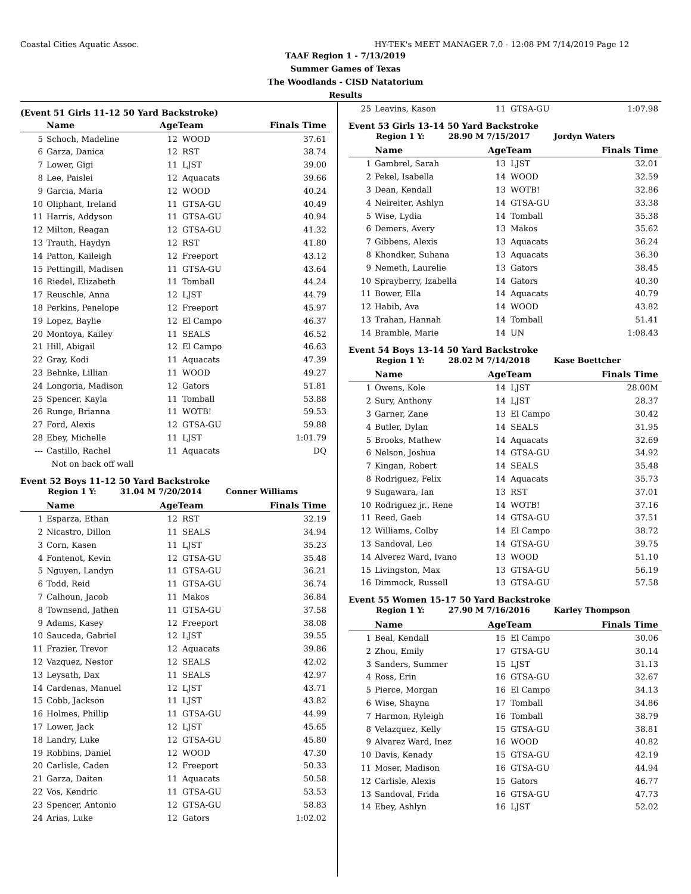Coastal Cities Aquatic Assoc. HY-TEK's MEET MANAGER 7.0 - 12:08 PM 7/14/2019 Page 12
TAAF Region 1 - 7/13/2019
Summer Games of Texas
The Woodlands - CISD Natatorium
Results
(Event 51 Girls 11-12 50 Yard Backstroke)
| | Name | AgeTeam | | Finals Time |
| --- | --- | --- | --- | --- |
| 5 | Schoch, Madeline | 12 | WOOD | 37.61 |
| 6 | Garza, Danica | 12 | RST | 38.74 |
| 7 | Lower, Gigi | 11 | LJST | 39.00 |
| 8 | Lee, Paislei | 12 | Aquacats | 39.66 |
| 9 | Garcia, Maria | 12 | WOOD | 40.24 |
| 10 | Oliphant, Ireland | 11 | GTSA-GU | 40.49 |
| 11 | Harris, Addyson | 11 | GTSA-GU | 40.94 |
| 12 | Milton, Reagan | 12 | GTSA-GU | 41.32 |
| 13 | Trauth, Haydyn | 12 | RST | 41.80 |
| 14 | Patton, Kaileigh | 12 | Freeport | 43.12 |
| 15 | Pettingill, Madisen | 11 | GTSA-GU | 43.64 |
| 16 | Riedel, Elizabeth | 11 | Tomball | 44.24 |
| 17 | Reuschle, Anna | 12 | LJST | 44.79 |
| 18 | Perkins, Penelope | 12 | Freeport | 45.97 |
| 19 | Lopez, Baylie | 12 | El Campo | 46.37 |
| 20 | Montoya, Kailey | 11 | SEALS | 46.52 |
| 21 | Hill, Abigail | 12 | El Campo | 46.63 |
| 22 | Gray, Kodi | 11 | Aquacats | 47.39 |
| 23 | Behnke, Lillian | 11 | WOOD | 49.27 |
| 24 | Longoria, Madison | 12 | Gators | 51.81 |
| 25 | Spencer, Kayla | 11 | Tomball | 53.88 |
| 26 | Runge, Brianna | 11 | WOTB! | 59.53 |
| 27 | Ford, Alexis | 12 | GTSA-GU | 59.88 |
| 28 | Ebey, Michelle | 11 | LJST | 1:01.79 |
| --- | Castillo, Rachel | 11 | Aquacats | DQ |
| | Not on back off wall | | | |
Event 52 Boys 11-12 50 Yard Backstroke
Region 1 Y: 31.04 M 7/20/2014 Conner Williams
| | Name | AgeTeam | | Finals Time |
| --- | --- | --- | --- | --- |
| 1 | Esparza, Ethan | 12 | RST | 32.19 |
| 2 | Nicastro, Dillon | 11 | SEALS | 34.94 |
| 3 | Corn, Kasen | 11 | LJST | 35.23 |
| 4 | Fontenot, Kevin | 12 | GTSA-GU | 35.48 |
| 5 | Nguyen, Landyn | 11 | GTSA-GU | 36.21 |
| 6 | Todd, Reid | 11 | GTSA-GU | 36.74 |
| 7 | Calhoun, Jacob | 11 | Makos | 36.84 |
| 8 | Townsend, Jathen | 11 | GTSA-GU | 37.58 |
| 9 | Adams, Kasey | 12 | Freeport | 38.08 |
| 10 | Sauceda, Gabriel | 12 | LJST | 39.55 |
| 11 | Frazier, Trevor | 12 | Aquacats | 39.86 |
| 12 | Vazquez, Nestor | 12 | SEALS | 42.02 |
| 13 | Leysath, Dax | 11 | SEALS | 42.97 |
| 14 | Cardenas, Manuel | 12 | LJST | 43.71 |
| 15 | Cobb, Jackson | 11 | LJST | 43.82 |
| 16 | Holmes, Phillip | 11 | GTSA-GU | 44.99 |
| 17 | Lower, Jack | 12 | LJST | 45.65 |
| 18 | Landry, Luke | 12 | GTSA-GU | 45.80 |
| 19 | Robbins, Daniel | 12 | WOOD | 47.30 |
| 20 | Carlisle, Caden | 12 | Freeport | 50.33 |
| 21 | Garza, Daiten | 11 | Aquacats | 50.58 |
| 22 | Vos, Kendric | 11 | GTSA-GU | 53.53 |
| 23 | Spencer, Antonio | 12 | GTSA-GU | 58.83 |
| 24 | Arias, Luke | 12 | Gators | 1:02.02 |
| 25 | Leavins, Kason | 11 | GTSA-GU | 1:07.98 |
Event 53 Girls 13-14 50 Yard Backstroke
Region 1 Y: 28.90 M 7/15/2017 Jordyn Waters
| | Name | AgeTeam | | Finals Time |
| --- | --- | --- | --- | --- |
| 1 | Gambrel, Sarah | 13 | LJST | 32.01 |
| 2 | Pekel, Isabella | 14 | WOOD | 32.59 |
| 3 | Dean, Kendall | 13 | WOTB! | 32.86 |
| 4 | Neireiter, Ashlyn | 14 | GTSA-GU | 33.38 |
| 5 | Wise, Lydia | 14 | Tomball | 35.38 |
| 6 | Demers, Avery | 13 | Makos | 35.62 |
| 7 | Gibbens, Alexis | 13 | Aquacats | 36.24 |
| 8 | Khondker, Suhana | 13 | Aquacats | 36.30 |
| 9 | Nemeth, Laurelie | 13 | Gators | 38.45 |
| 10 | Sprayberry, Izabella | 14 | Gators | 40.30 |
| 11 | Bower, Ella | 14 | Aquacats | 40.79 |
| 12 | Habib, Ava | 14 | WOOD | 43.82 |
| 13 | Trahan, Hannah | 14 | Tomball | 51.41 |
| 14 | Bramble, Marie | 14 | UN | 1:08.43 |
Event 54 Boys 13-14 50 Yard Backstroke
Region 1 Y: 28.02 M 7/14/2018 Kase Boettcher
| | Name | AgeTeam | | Finals Time |
| --- | --- | --- | --- | --- |
| 1 | Owens, Kole | 14 | LJST | 28.00M |
| 2 | Sury, Anthony | 14 | LJST | 28.37 |
| 3 | Garner, Zane | 13 | El Campo | 30.42 |
| 4 | Butler, Dylan | 14 | SEALS | 31.95 |
| 5 | Brooks, Mathew | 14 | Aquacats | 32.69 |
| 6 | Nelson, Joshua | 14 | GTSA-GU | 34.92 |
| 7 | Kingan, Robert | 14 | SEALS | 35.48 |
| 8 | Rodriguez, Felix | 14 | Aquacats | 35.73 |
| 9 | Sugawara, Ian | 13 | RST | 37.01 |
| 10 | Rodriguez jr., Rene | 14 | WOTB! | 37.16 |
| 11 | Reed, Gaeb | 14 | GTSA-GU | 37.51 |
| 12 | Williams, Colby | 14 | El Campo | 38.72 |
| 13 | Sandoval, Leo | 14 | GTSA-GU | 39.75 |
| 14 | Alverez Ward, Ivano | 13 | WOOD | 51.10 |
| 15 | Livingston, Max | 13 | GTSA-GU | 56.19 |
| 16 | Dimmock, Russell | 13 | GTSA-GU | 57.58 |
Event 55 Women 15-17 50 Yard Backstroke
Region 1 Y: 27.90 M 7/16/2016 Karley Thompson
| | Name | AgeTeam | | Finals Time |
| --- | --- | --- | --- | --- |
| 1 | Beal, Kendall | 15 | El Campo | 30.06 |
| 2 | Zhou, Emily | 17 | GTSA-GU | 30.14 |
| 3 | Sanders, Summer | 15 | LJST | 31.13 |
| 4 | Ross, Erin | 16 | GTSA-GU | 32.67 |
| 5 | Pierce, Morgan | 16 | El Campo | 34.13 |
| 6 | Wise, Shayna | 17 | Tomball | 34.86 |
| 7 | Harmon, Ryleigh | 16 | Tomball | 38.79 |
| 8 | Velazquez, Kelly | 15 | GTSA-GU | 38.81 |
| 9 | Alvarez Ward, Inez | 16 | WOOD | 40.82 |
| 10 | Davis, Kenady | 15 | GTSA-GU | 42.19 |
| 11 | Moser, Madison | 16 | GTSA-GU | 44.94 |
| 12 | Carlisle, Alexis | 15 | Gators | 46.77 |
| 13 | Sandoval, Frida | 16 | GTSA-GU | 47.73 |
| 14 | Ebey, Ashlyn | 16 | LJST | 52.02 |